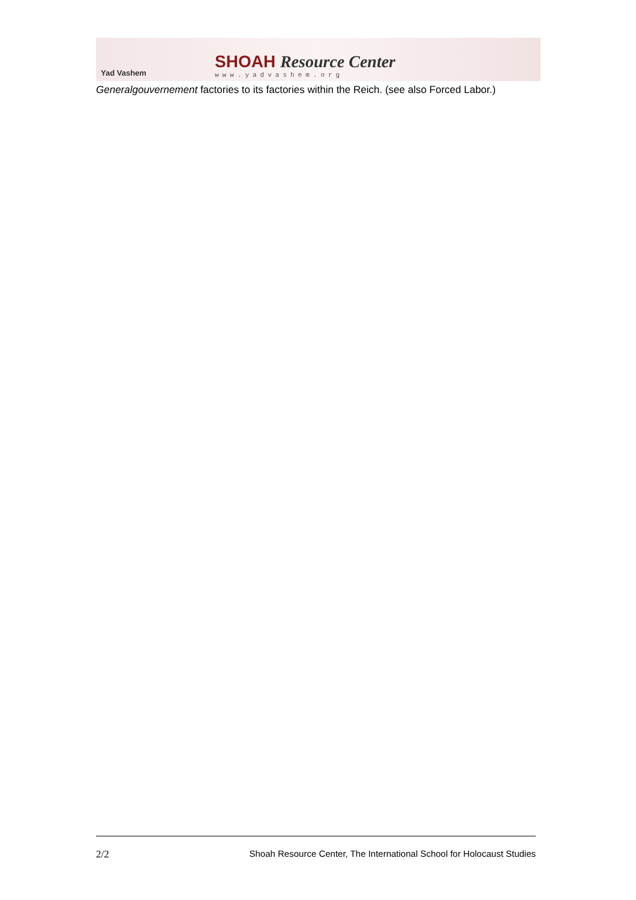Yad Vashem
SHOAH Resource Center
www.yadvashem.org
Generalgouvernement factories to its factories within the Reich. (see also Forced Labor.)
2/2 Shoah Resource Center, The International School for Holocaust Studies